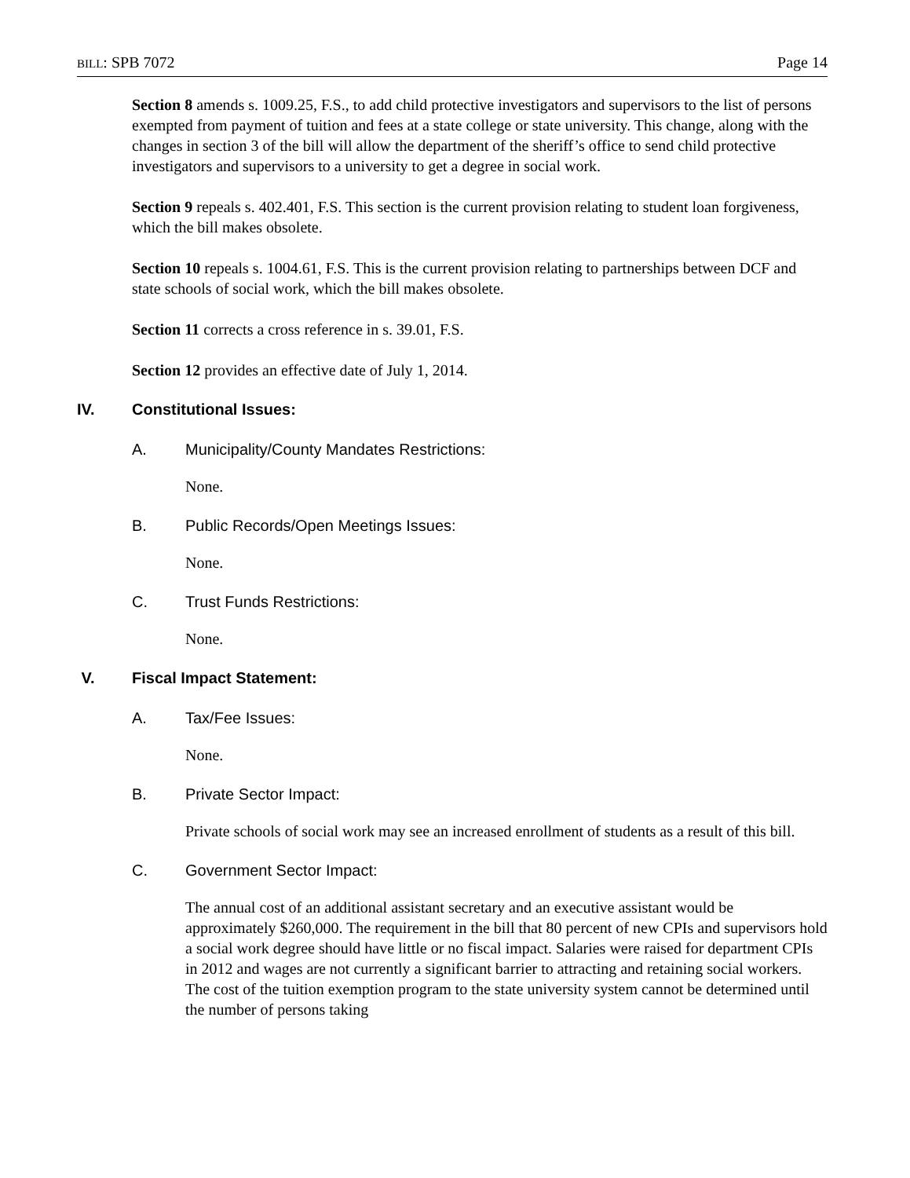BILL: SPB 7072 Page 14
Section 8 amends s. 1009.25, F.S., to add child protective investigators and supervisors to the list of persons exempted from payment of tuition and fees at a state college or state university. This change, along with the changes in section 3 of the bill will allow the department of the sheriff’s office to send child protective investigators and supervisors to a university to get a degree in social work.
Section 9 repeals s. 402.401, F.S. This section is the current provision relating to student loan forgiveness, which the bill makes obsolete.
Section 10 repeals s. 1004.61, F.S. This is the current provision relating to partnerships between DCF and state schools of social work, which the bill makes obsolete.
Section 11 corrects a cross reference in s. 39.01, F.S.
Section 12 provides an effective date of July 1, 2014.
IV. Constitutional Issues:
A. Municipality/County Mandates Restrictions:
None.
B. Public Records/Open Meetings Issues:
None.
C. Trust Funds Restrictions:
None.
V. Fiscal Impact Statement:
A. Tax/Fee Issues:
None.
B. Private Sector Impact:
Private schools of social work may see an increased enrollment of students as a result of this bill.
C. Government Sector Impact:
The annual cost of an additional assistant secretary and an executive assistant would be approximately $260,000. The requirement in the bill that 80 percent of new CPIs and supervisors hold a social work degree should have little or no fiscal impact. Salaries were raised for department CPIs in 2012 and wages are not currently a significant barrier to attracting and retaining social workers. The cost of the tuition exemption program to the state university system cannot be determined until the number of persons taking